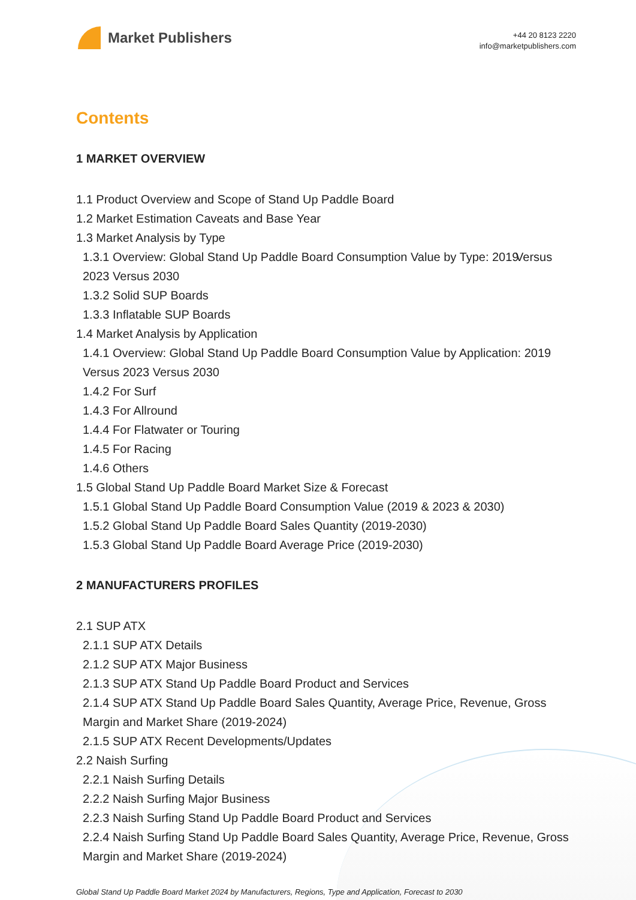Market Publishers
+44 20 8123 2220
info@marketpublishers.com
Contents
1 MARKET OVERVIEW
1.1 Product Overview and Scope of Stand Up Paddle Board
1.2 Market Estimation Caveats and Base Year
1.3 Market Analysis by Type
1.3.1 Overview: Global Stand Up Paddle Board Consumption Value by Type: 2019 Versus 2023 Versus 2030
1.3.2 Solid SUP Boards
1.3.3 Inflatable SUP Boards
1.4 Market Analysis by Application
1.4.1 Overview: Global Stand Up Paddle Board Consumption Value by Application: 2019 Versus 2023 Versus 2030
1.4.2 For Surf
1.4.3 For Allround
1.4.4 For Flatwater or Touring
1.4.5 For Racing
1.4.6 Others
1.5 Global Stand Up Paddle Board Market Size & Forecast
1.5.1 Global Stand Up Paddle Board Consumption Value (2019 & 2023 & 2030)
1.5.2 Global Stand Up Paddle Board Sales Quantity (2019-2030)
1.5.3 Global Stand Up Paddle Board Average Price (2019-2030)
2 MANUFACTURERS PROFILES
2.1 SUP ATX
2.1.1 SUP ATX Details
2.1.2 SUP ATX Major Business
2.1.3 SUP ATX Stand Up Paddle Board Product and Services
2.1.4 SUP ATX Stand Up Paddle Board Sales Quantity, Average Price, Revenue, Gross Margin and Market Share (2019-2024)
2.1.5 SUP ATX Recent Developments/Updates
2.2 Naish Surfing
2.2.1 Naish Surfing Details
2.2.2 Naish Surfing Major Business
2.2.3 Naish Surfing Stand Up Paddle Board Product and Services
2.2.4 Naish Surfing Stand Up Paddle Board Sales Quantity, Average Price, Revenue, Gross Margin and Market Share (2019-2024)
Global Stand Up Paddle Board Market 2024 by Manufacturers, Regions, Type and Application, Forecast to 2030